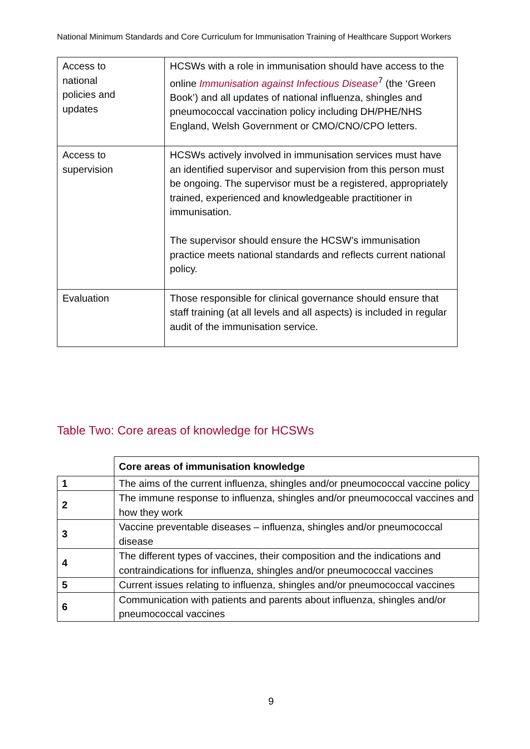National Minimum Standards and Core Curriculum for Immunisation Training of Healthcare Support Workers
| Access to national policies and updates | HCSWs with a role in immunisation should have access to the online Immunisation against Infectious Disease<sup>7</sup> (the ‘Green Book’) and all updates of national influenza, shingles and pneumococcal vaccination policy including DH/PHE/NHS England, Welsh Government or CMO/CNO/CPO letters. |
| Access to supervision | HCSWs actively involved in immunisation services must have an identified supervisor and supervision from this person must be ongoing. The supervisor must be a registered, appropriately trained, experienced and knowledgeable practitioner in immunisation. The supervisor should ensure the HCSW’s immunisation practice meets national standards and reflects current national policy. |
| Evaluation | Those responsible for clinical governance should ensure that staff training (at all levels and all aspects) is included in regular audit of the immunisation service. |
Table Two: Core areas of knowledge for HCSWs
| | Core areas of immunisation knowledge |
| 1 | The aims of the current influenza, shingles and/or pneumococcal vaccine policy |
| 2 | The immune response to influenza, shingles and/or pneumococcal vaccines and how they work |
| 3 | Vaccine preventable diseases – influenza, shingles and/or pneumococcal disease |
| 4 | The different types of vaccines, their composition and the indications and contraindications for influenza, shingles and/or pneumococcal vaccines |
| 5 | Current issues relating to influenza, shingles and/or pneumococcal vaccines |
| 6 | Communication with patients and parents about influenza, shingles and/or pneumococcal vaccines |
9